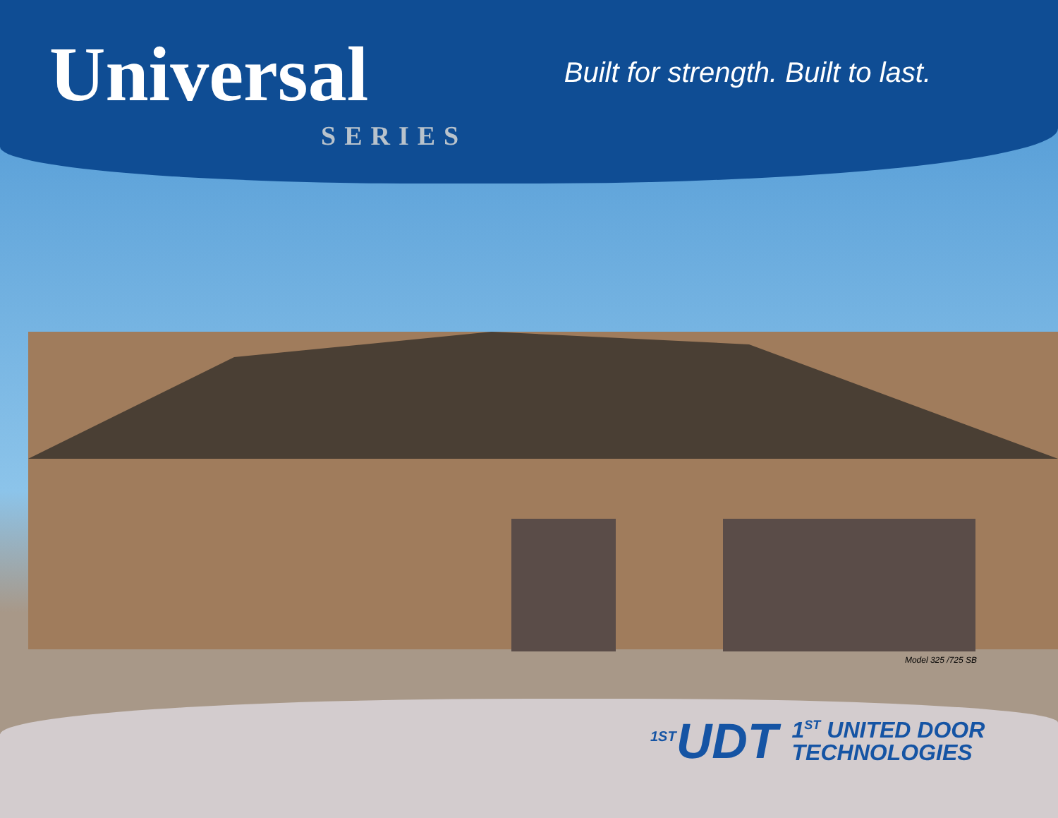Universal
SERIES
Built for strength. Built to last.
Model 325 /725 SB
<sup>1ST</sup>UDT
1<sup>ST</sup> UNITED DOOR
TECHNOLOGIES